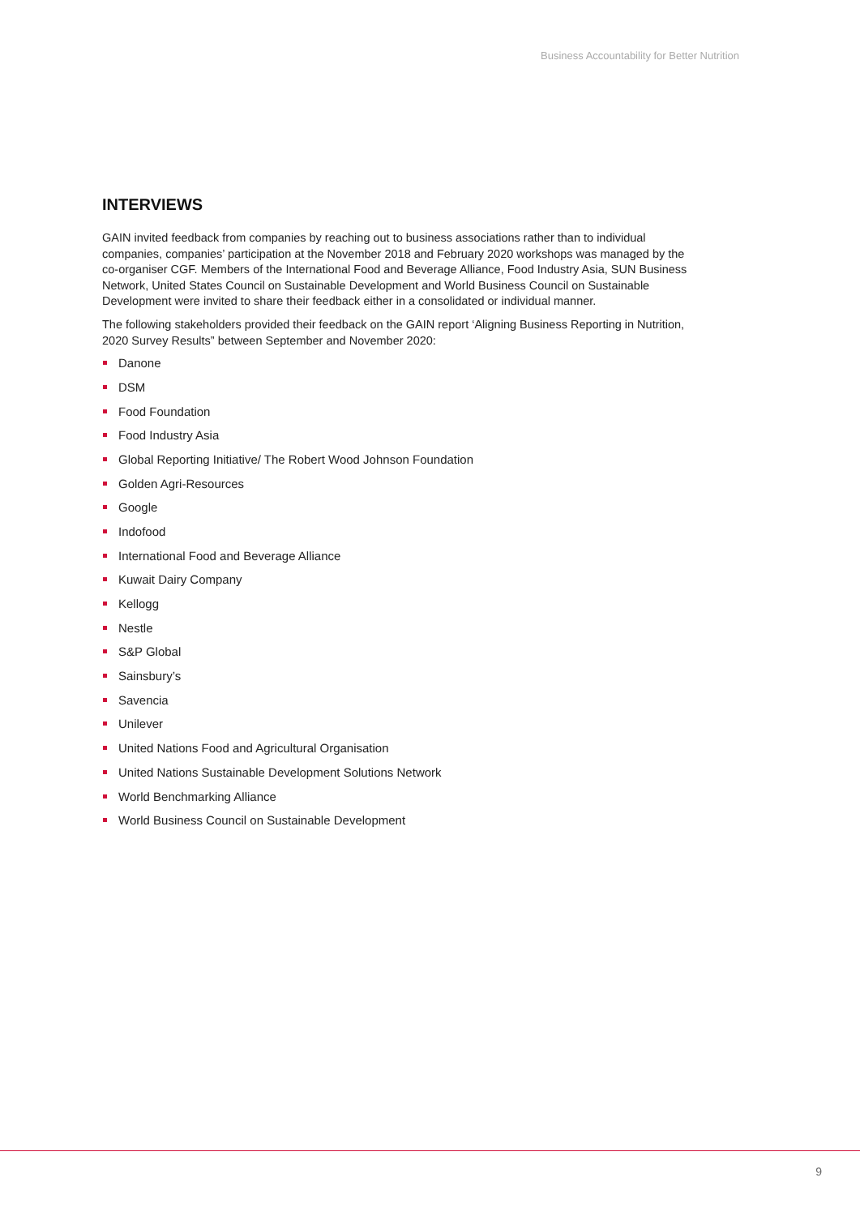Business Accountability for Better Nutrition
INTERVIEWS
GAIN invited feedback from companies by reaching out to business associations rather than to individual companies, companies’ participation at the November 2018 and February 2020 workshops was managed by the co-organiser CGF. Members of the International Food and Beverage Alliance, Food Industry Asia, SUN Business Network, United States Council on Sustainable Development and World Business Council on Sustainable Development were invited to share their feedback either in a consolidated or individual manner.
The following stakeholders provided their feedback on the GAIN report ‘Aligning Business Reporting in Nutrition, 2020 Survey Results” between September and November 2020:
Danone
DSM
Food Foundation
Food Industry Asia
Global Reporting Initiative/ The Robert Wood Johnson Foundation
Golden Agri-Resources
Google
Indofood
International Food and Beverage Alliance
Kuwait Dairy Company
Kellogg
Nestle
S&P Global
Sainsbury’s
Savencia
Unilever
United Nations Food and Agricultural Organisation
United Nations Sustainable Development Solutions Network
World Benchmarking Alliance
World Business Council on Sustainable Development
9